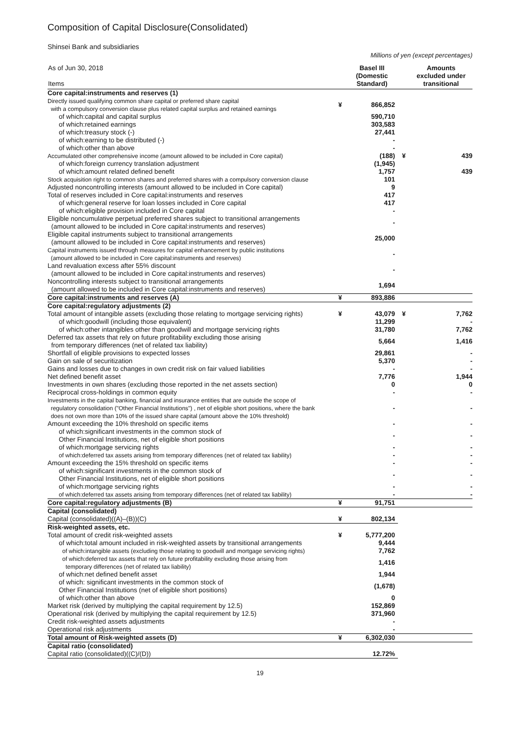Composition of Capital Disclosure(Consolidated)
Shinsei Bank and subsidiaries
Millions of yen (except percentages)
| As of Jun 30, 2018 Items | | Basel III (Domestic Standard) | | Amounts excluded under transitional |
| --- | --- | --- | --- | --- |
| Core capital:instruments and reserves (1) | | | | |
| Directly issued qualifying common share capital or preferred share capital with a compulsory conversion clause plus related capital surplus and retained earnings | ¥ | 866,852 | | |
| of which:capital and capital surplus | | 590,710 | | |
| of which:retained earnings | | 303,583 | | |
| of which:treasury stock (-) | | 27,441 | | |
| of which:earning to be distributed (-) | | - | | |
| of which:other than above | | - | | |
| Accumulated other comprehensive income (amount allowed to be included in Core capital) | | (188) | ¥ | 439 |
| of which:foreign currency translation adjustment | | (1,945) | | |
| of which:amount related defined benefit | | 1,757 | | 439 |
| Stock acquisition right to common shares and preferred shares with a compulsory conversion clause | | 101 | | |
| Adjusted noncontrolling interests (amount allowed to be included in Core capital) | | 9 | | |
| Total of reserves included in Core capital:instruments and reserves | | 417 | | |
| of which:general reserve for loan losses included in Core capital | | 417 | | |
| of which:eligible provision included in Core capital | | - | | |
| Eligible noncumulative perpetual preferred shares subject to transitional arrangements (amount allowed to be included in Core capital:instruments and reserves) | | - | | |
| Eligible capital instruments subject to transitional arrangements (amount allowed to be included in Core capital:instruments and reserves) | | 25,000 | | |
| Capital instruments issued through measures for capital enhancement by public institutions (amount allowed to be included in Core capital:instruments and reserves) | | - | | |
| Land revaluation excess after 55% discount (amount allowed to be included in Core capital:instruments and reserves) | | - | | |
| Noncontrolling interests subject to transitional arrangements (amount allowed to be included in Core capital:instruments and reserves) | | 1,694 | | |
| Core capital:instruments and reserves (A) | ¥ | 893,886 | | |
| Core capital:regulatory adjustments (2) | | | | |
| Total amount of intangible assets (excluding those relating to mortgage servicing rights) | ¥ | 43,079 | ¥ | 7,762 |
| of which:goodwill (including those equivalent) | | 11,299 | | - |
| of which:other intangibles other than goodwill and mortgage servicing rights | | 31,780 | | 7,762 |
| Deferred tax assets that rely on future profitability excluding those arising from temporary differences (net of related tax liability) | | 5,664 | | 1,416 |
| Shortfall of eligible provisions to expected losses | | 29,861 | | - |
| Gain on sale of securitization | | 5,370 | | - |
| Gains and losses due to changes in own credit risk on fair valued liabilities | | - | | - |
| Net defined benefit asset | | 7,776 | | 1,944 |
| Investments in own shares (excluding those reported in the net assets section) | | 0 | | 0 |
| Reciprocal cross-holdings in common equity | | - | | - |
| Investments in the capital banking, financial and insurance entities that are outside the scope of regulatory consolidation ("Other Financial Institutions") , net of eligible short positions, where the bank does not own more than 10% of the issued share capital (amount above the 10% threshold) | | - | | - |
| Amount exceeding the 10% threshold on specific items | | - | | - |
| of which:significant investments in the common stock of Other Financial Institutions, net of eligible short positions | | - | | - |
| of which:mortgage servicing rights | | - | | - |
| of which:deferred tax assets arising from temporary differences (net of related tax liability) | | - | | - |
| Amount exceeding the 15% threshold on specific items | | - | | - |
| of which:significant investments in the common stock of Other Financial Institutions, net of eligible short positions | | - | | - |
| of which:mortgage servicing rights | | - | | - |
| of which:deferred tax assets arising from temporary differences (net of related tax liability) | | - | | - |
| Core capital:regulatory adjustments (B) | ¥ | 91,751 | | |
| Capital (consolidated) | | | | |
| Capital (consolidated)((A)–(B))(C) | ¥ | 802,134 | | |
| Risk-weighted assets, etc. | | | | |
| Total amount of credit risk-weighted assets | ¥ | 5,777,200 | | |
| of which:total amount included in risk-weighted assets by transitional arrangements | | 9,444 | | |
| of which:intangible assets (excluding those relating to goodwill and mortgage servicing rights) | | 7,762 | | |
| of which:deferred tax assets that rely on future profitability excluding those arising from temporary differences (net of related tax liability) | | 1,416 | | |
| of which:net defined benefit asset | | 1,944 | | |
| of which: significant investments in the common stock of Other Financial Institutions (net of eligible short positions) | | (1,678) | | |
| of which:other than above | | 0 | | |
| Market risk (derived by multiplying the capital requirement by 12.5) | | 152,869 | | |
| Operational risk (derived by multiplying the capital requirement by 12.5) | | 371,960 | | |
| Credit risk-weighted assets adjustments | | - | | |
| Operational risk adjustments | | - | | |
| Total amount of Risk-weighted assets (D) | ¥ | 6,302,030 | | |
| Capital ratio (consolidated) | | | | |
| Capital ratio (consolidated)((C)/(D)) | | 12.72% | | |
19